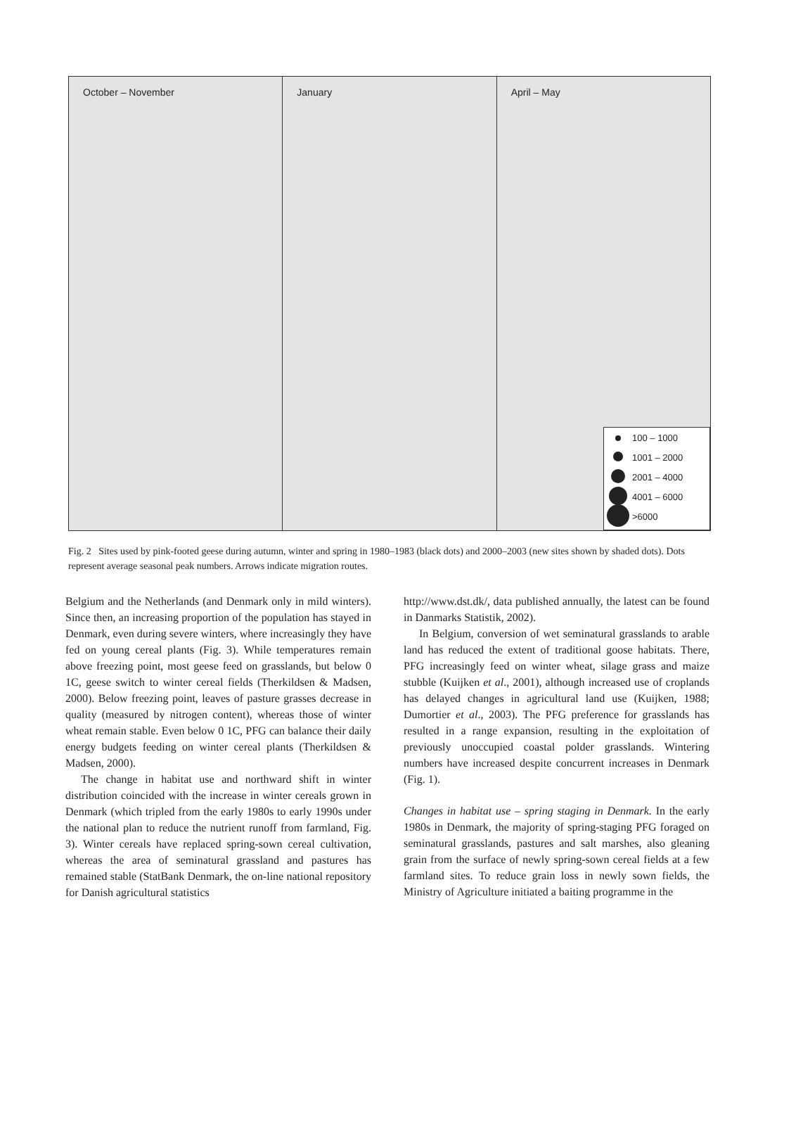October – November January April – May
100 – 1000
1001 – 2000
2001 – 4000
4001 – 6000
>6000
Fig. 2 Sites used by pink-footed geese during autumn, winter and spring in 1980–1983 (black dots) and 2000–2003 (new sites shown by shaded dots). Dots represent average seasonal peak numbers. Arrows indicate migration routes.
Belgium and the Netherlands (and Denmark only in mild winters). Since then, an increasing proportion of the population has stayed in Denmark, even during severe winters, where increasingly they have fed on young cereal plants (Fig. 3). While temperatures remain above freezing point, most geese feed on grasslands, but below 0 1C, geese switch to winter cereal fields (Therkildsen & Madsen, 2000). Below freezing point, leaves of pasture grasses decrease in quality (measured by nitrogen content), whereas those of winter wheat remain stable. Even below 0 1C, PFG can balance their daily energy budgets feeding on winter cereal plants (Therkildsen & Madsen, 2000).
The change in habitat use and northward shift in winter distribution coincided with the increase in winter cereals grown in Denmark (which tripled from the early 1980s to early 1990s under the national plan to reduce the nutrient runoff from farmland, Fig. 3). Winter cereals have replaced spring-sown cereal cultivation, whereas the area of seminatural grassland and pastures has remained stable (StatBank Denmark, the on-line national repository for Danish agricultural statistics
http://www.dst.dk/, data published annually, the latest can be found in Danmarks Statistik, 2002).
In Belgium, conversion of wet seminatural grasslands to arable land has reduced the extent of traditional goose habitats. There, PFG increasingly feed on winter wheat, silage grass and maize stubble (Kuijken et al., 2001), although increased use of croplands has delayed changes in agricultural land use (Kuijken, 1988; Dumortier et al., 2003). The PFG preference for grasslands has resulted in a range expansion, resulting in the exploitation of previously unoccupied coastal polder grasslands. Wintering numbers have increased despite concurrent increases in Denmark (Fig. 1).
Changes in habitat use – spring staging in Denmark. In the early 1980s in Denmark, the majority of spring-staging PFG foraged on seminatural grasslands, pastures and salt marshes, also gleaning grain from the surface of newly spring-sown cereal fields at a few farmland sites. To reduce grain loss in newly sown fields, the Ministry of Agriculture initiated a baiting programme in the